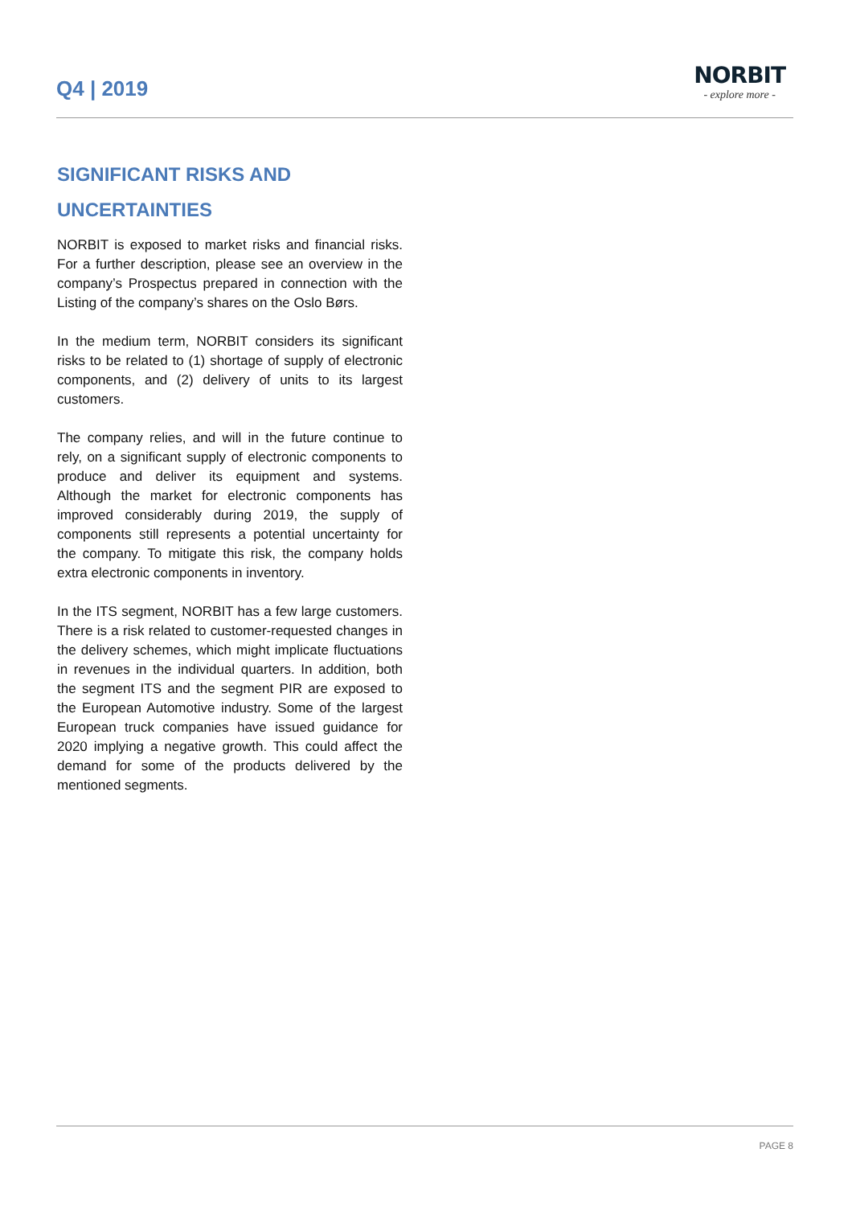Q4 | 2019
NORBIT
- explore more -
SIGNIFICANT RISKS AND UNCERTAINTIES
NORBIT is exposed to market risks and financial risks. For a further description, please see an overview in the company’s Prospectus prepared in connection with the Listing of the company’s shares on the Oslo Børs.
In the medium term, NORBIT considers its significant risks to be related to (1) shortage of supply of electronic components, and (2) delivery of units to its largest customers.
The company relies, and will in the future continue to rely, on a significant supply of electronic components to produce and deliver its equipment and systems. Although the market for electronic components has improved considerably during 2019, the supply of components still represents a potential uncertainty for the company. To mitigate this risk, the company holds extra electronic components in inventory.
In the ITS segment, NORBIT has a few large customers. There is a risk related to customer-requested changes in the delivery schemes, which might implicate fluctuations in revenues in the individual quarters. In addition, both the segment ITS and the segment PIR are exposed to the European Automotive industry. Some of the largest European truck companies have issued guidance for 2020 implying a negative growth. This could affect the demand for some of the products delivered by the mentioned segments.
PAGE 8